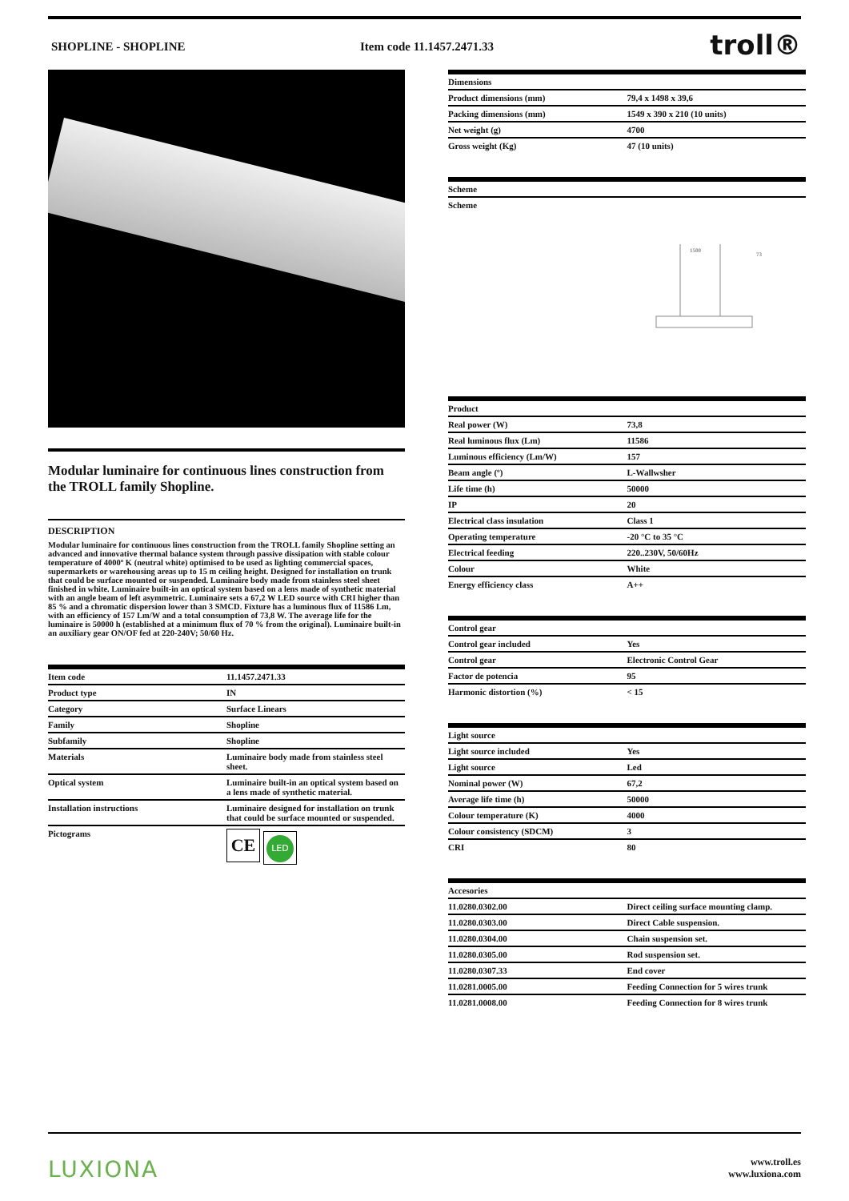SHOPLINE - SHOPLINE Item code 11.1457.2471.33 troll®
Modular luminaire for continuous lines construction from the TROLL family Shopline.
DESCRIPTION
Modular luminaire for continuous lines construction from the TROLL family Shopline setting an advanced and innovative thermal balance system through passive dissipation with stable colour temperature of 4000º K (neutral white) optimised to be used as lighting commercial spaces, supermarkets or warehousing areas up to 15 m ceiling height. Designed for installation on trunk that could be surface mounted or suspended. Luminaire body made from stainless steel sheet finished in white. Luminaire built-in an optical system based on a lens made of synthetic material with an angle beam of left asymmetric. Luminaire sets a 67,2 W LED source with CRI higher than 85 % and a chromatic dispersion lower than 3 SMCD. Fixture has a luminous flux of 11586 Lm, with an efficiency of 157 Lm/W and a total consumption of 73,8 W. The average life for the luminaire is 50000 h (established at a minimum flux of 70 % from the original). Luminaire built-in an auxiliary gear ON/OF fed at 220-240V; 50/60 Hz.
| Item code | 11.1457.2471.33 |
| Product type | IN |
| Category | Surface Linears |
| Family | Shopline |
| Subfamily | Shopline |
| Materials | Luminaire body made from stainless steel sheet. |
| Optical system | Luminaire built-in an optical system based on a lens made of synthetic material. |
| Installation instructions | Luminaire designed for installation on trunk that could be surface mounted or suspended. |
| Pictograms | CE LED |
| Dimensions | |
| --- | --- |
| Product dimensions (mm) | 79,4 x 1498 x 39,6 |
| Packing dimensions (mm) | 1549 x 390 x 210 (10 units) |
| Net weight (g) | 4700 |
| Gross weight (Kg) | 47 (10 units) |
| Scheme | |
| --- | --- |
| Scheme | |
1500
73
| Product | |
| --- | --- |
| Real power (W) | 73,8 |
| Real luminous flux (Lm) | 11586 |
| Luminous efficiency (Lm/W) | 157 |
| Beam angle (º) | L-Wallwsher |
| Life time (h) | 50000 |
| IP | 20 |
| Electrical class insulation | Class 1 |
| Operating temperature | -20 °C to 35 °C |
| Electrical feeding | 220..230V, 50/60Hz |
| Colour | White |
| Energy efficiency class | A++ |
| Control gear | |
| --- | --- |
| Control gear included | Yes |
| Control gear | Electronic Control Gear |
| Factor de potencia | 95 |
| Harmonic distortion (%) | < 15 |
| Light source | |
| --- | --- |
| Light source included | Yes |
| Light source | Led |
| Nominal power (W) | 67,2 |
| Average life time (h) | 50000 |
| Colour temperature (K) | 4000 |
| Colour consistency (SDCM) | 3 |
| CRI | 80 |
| Accesories | |
| --- | --- |
| 11.0280.0302.00 | Direct ceiling surface mounting clamp. |
| 11.0280.0303.00 | Direct Cable suspension. |
| 11.0280.0304.00 | Chain suspension set. |
| 11.0280.0305.00 | Rod suspension set. |
| 11.0280.0307.33 | End cover |
| 11.0281.0005.00 | Feeding Connection for 5 wires trunk |
| 11.0281.0008.00 | Feeding Connection for 8 wires trunk |
LUXIONA www.troll.es
www.luxiona.com